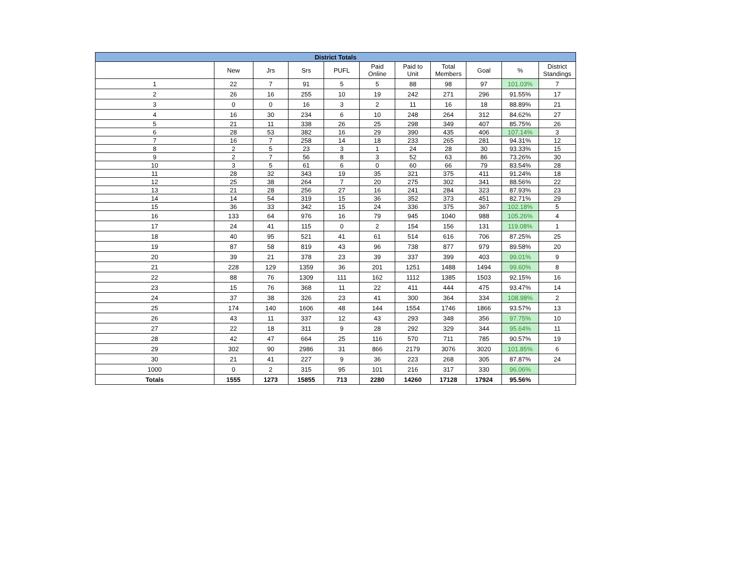| District Totals | | | | | | | | | | |
| --- | --- | --- | --- | --- | --- | --- | --- | --- | --- | --- |
| | New | Jrs | Srs | PUFL | Paid Online | Paid to Unit | Total Members | Goal | % | District Standings |
| 1 | 22 | 7 | 91 | 5 | 5 | 88 | 98 | 97 | 101.03% | 7 |
| 2 | 26 | 16 | 255 | 10 | 19 | 242 | 271 | 296 | 91.55% | 17 |
| 3 | 0 | 0 | 16 | 3 | 2 | 11 | 16 | 18 | 88.89% | 21 |
| 4 | 16 | 30 | 234 | 6 | 10 | 248 | 264 | 312 | 84.62% | 27 |
| 5 | 21 | 11 | 338 | 26 | 25 | 298 | 349 | 407 | 85.75% | 26 |
| 6 | 28 | 53 | 382 | 16 | 29 | 390 | 435 | 406 | 107.14% | 3 |
| 7 | 16 | 7 | 258 | 14 | 18 | 233 | 265 | 281 | 94.31% | 12 |
| 8 | 2 | 5 | 23 | 3 | 1 | 24 | 28 | 30 | 93.33% | 15 |
| 9 | 2 | 7 | 56 | 8 | 3 | 52 | 63 | 86 | 73.26% | 30 |
| 10 | 3 | 5 | 61 | 6 | 0 | 60 | 66 | 79 | 83.54% | 28 |
| 11 | 28 | 32 | 343 | 19 | 35 | 321 | 375 | 411 | 91.24% | 18 |
| 12 | 25 | 38 | 264 | 7 | 20 | 275 | 302 | 341 | 88.56% | 22 |
| 13 | 21 | 28 | 256 | 27 | 16 | 241 | 284 | 323 | 87.93% | 23 |
| 14 | 14 | 54 | 319 | 15 | 36 | 352 | 373 | 451 | 82.71% | 29 |
| 15 | 36 | 33 | 342 | 15 | 24 | 336 | 375 | 367 | 102.18% | 5 |
| 16 | 133 | 64 | 976 | 16 | 79 | 945 | 1040 | 988 | 105.26% | 4 |
| 17 | 24 | 41 | 115 | 0 | 2 | 154 | 156 | 131 | 119.08% | 1 |
| 18 | 40 | 95 | 521 | 41 | 61 | 514 | 616 | 706 | 87.25% | 25 |
| 19 | 87 | 58 | 819 | 43 | 96 | 738 | 877 | 979 | 89.58% | 20 |
| 20 | 39 | 21 | 378 | 23 | 39 | 337 | 399 | 403 | 99.01% | 9 |
| 21 | 228 | 129 | 1359 | 36 | 201 | 1251 | 1488 | 1494 | 99.60% | 8 |
| 22 | 88 | 76 | 1309 | 111 | 162 | 1112 | 1385 | 1503 | 92.15% | 16 |
| 23 | 15 | 76 | 368 | 11 | 22 | 411 | 444 | 475 | 93.47% | 14 |
| 24 | 37 | 38 | 326 | 23 | 41 | 300 | 364 | 334 | 108.98% | 2 |
| 25 | 174 | 140 | 1606 | 48 | 144 | 1554 | 1746 | 1866 | 93.57% | 13 |
| 26 | 43 | 11 | 337 | 12 | 43 | 293 | 348 | 356 | 97.75% | 10 |
| 27 | 22 | 18 | 311 | 9 | 28 | 292 | 329 | 344 | 95.64% | 11 |
| 28 | 42 | 47 | 664 | 25 | 116 | 570 | 711 | 785 | 90.57% | 19 |
| 29 | 302 | 90 | 2986 | 31 | 866 | 2179 | 3076 | 3020 | 101.85% | 6 |
| 30 | 21 | 41 | 227 | 9 | 36 | 223 | 268 | 305 | 87.87% | 24 |
| 1000 | 0 | 2 | 315 | 95 | 101 | 216 | 317 | 330 | 96.06% | |
| Totals | 1555 | 1273 | 15855 | 713 | 2280 | 14260 | 17128 | 17924 | 95.56% | |